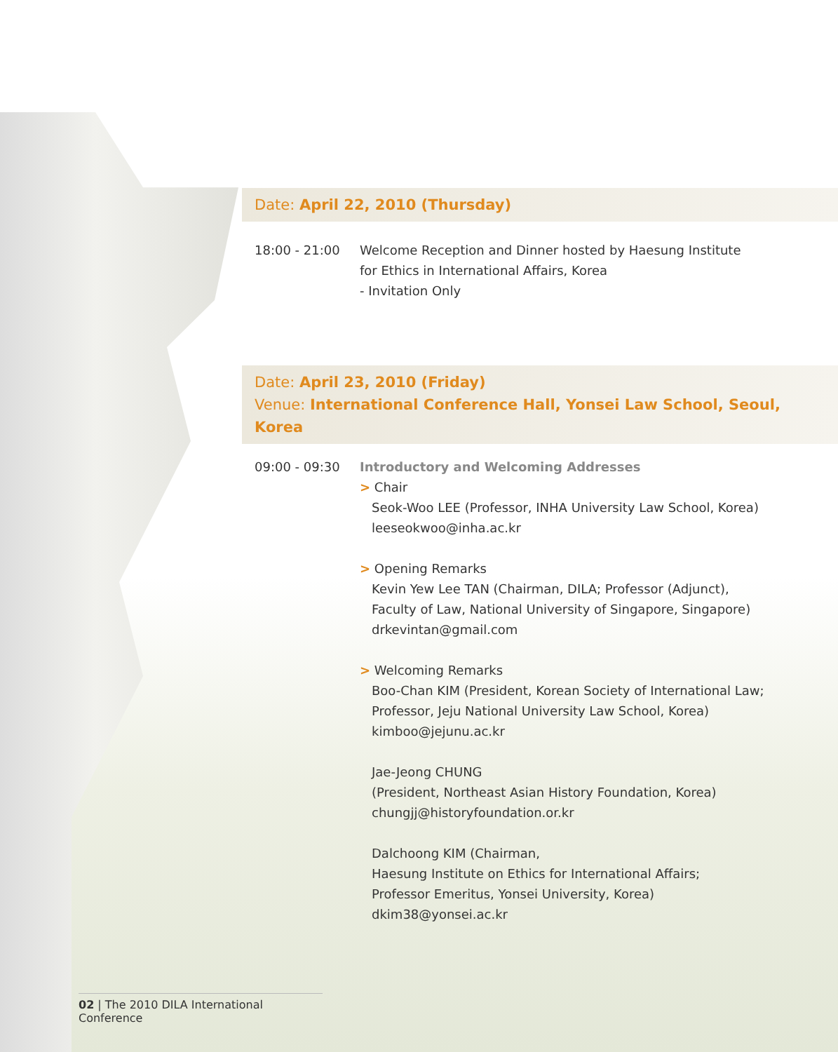Date: April 22, 2010 (Thursday)
18:00 - 21:00 Welcome Reception and Dinner hosted by Haesung Institute
for Ethics in International Affairs, Korea
- Invitation Only
Date: April 23, 2010 (Friday)
Venue: International Conference Hall, Yonsei Law School, Seoul, Korea
09:00 - 09:30 Introductory and Welcoming Addresses
> Chair
Seok-Woo LEE (Professor, INHA University Law School, Korea)
leeseokwoo@inha.ac.kr
> Opening Remarks
Kevin Yew Lee TAN (Chairman, DILA; Professor (Adjunct),
Faculty of Law, National University of Singapore, Singapore)
drkevintan@gmail.com
> Welcoming Remarks
Boo-Chan KIM (President, Korean Society of International Law;
Professor, Jeju National University Law School, Korea)
kimboo@jejunu.ac.kr
Jae-Jeong CHUNG
(President, Northeast Asian History Foundation, Korea)
chungjj@historyfoundation.or.kr
Dalchoong KIM (Chairman,
Haesung Institute on Ethics for International Affairs;
Professor Emeritus, Yonsei University, Korea)
dkim38@yonsei.ac.kr
02 | The 2010 DILA International Conference